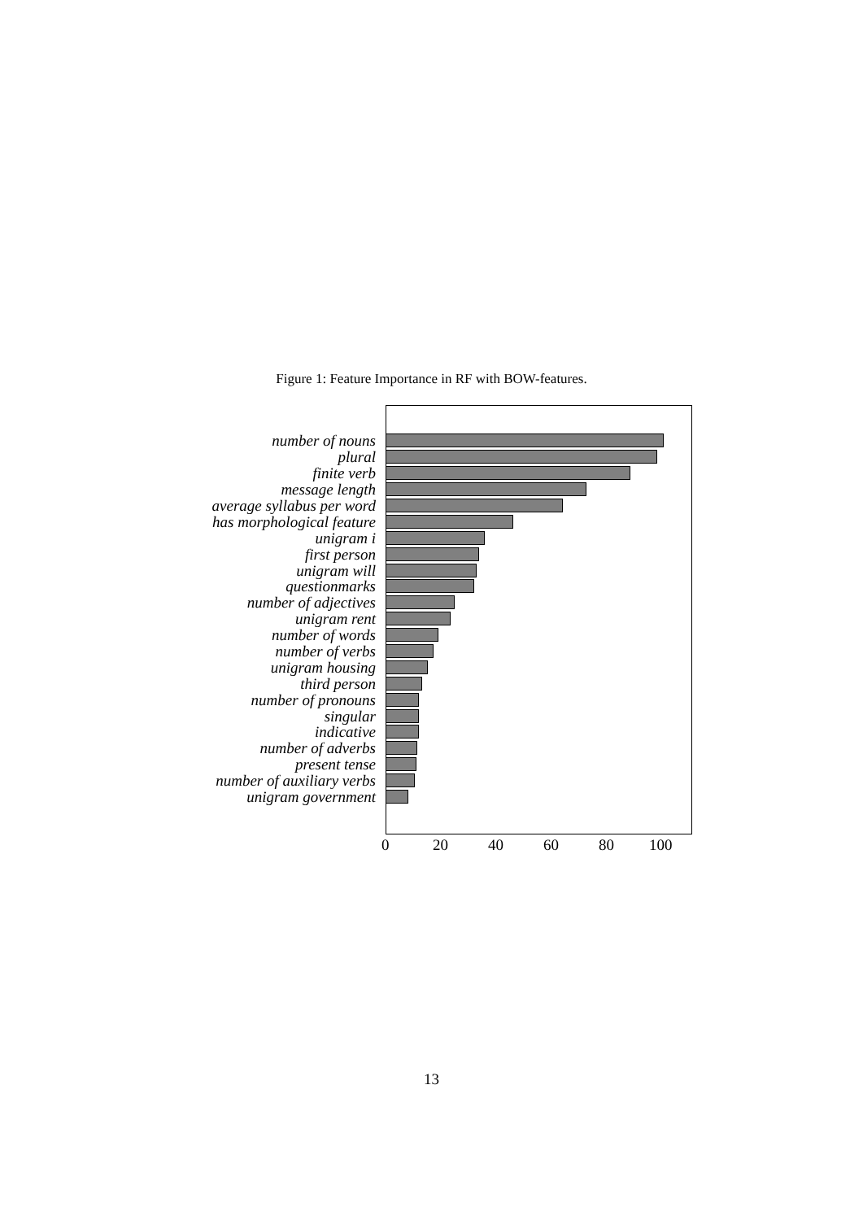Figure 1: Feature Importance in RF with BOW-features.
number of nouns
plural
finite verb
message length
average syllabus per word
has morphological feature
unigram i
first person
unigram will
questionmarks
number of adjectives
unigram rent
number of words
number of verbs
unigram housing
third person
number of pronouns
singular
indicative
number of adverbs
present tense
number of auxiliary verbs
unigram government
0 20 40 60 80 100
13